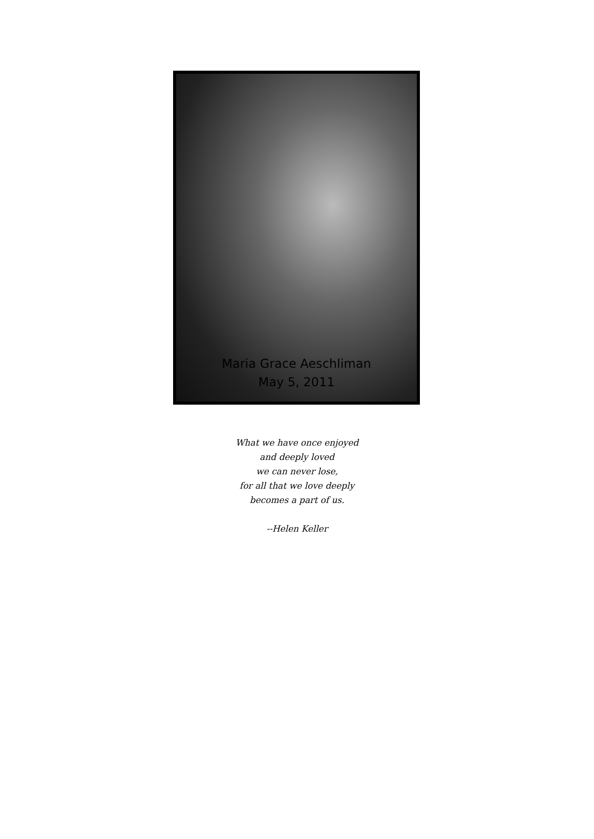Maria Grace Aeschliman
May 5, 2011
What we have once enjoyed
and deeply loved
we can never lose,
for all that we love deeply
becomes a part of us.
--Helen Keller